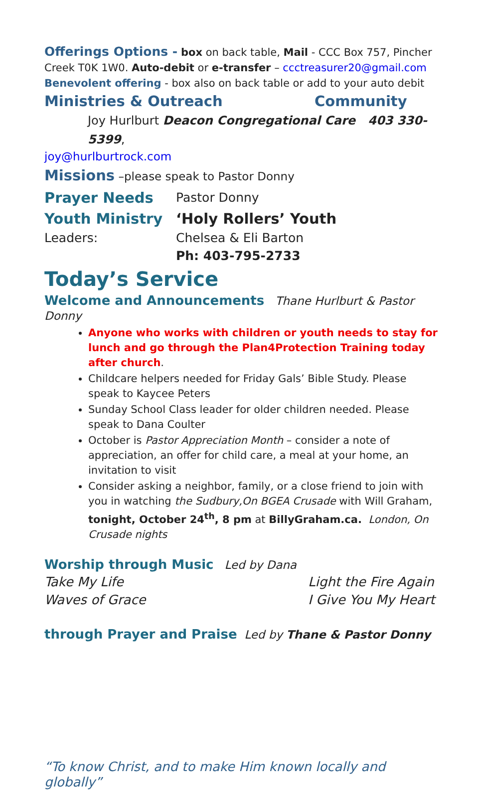Offerings Options - box on back table, Mail - CCC Box 757, Pincher Creek T0K 1W0. Auto-debit or e-transfer – ccctreasurer20@gmail.com
Benevolent offering - box also on back table or add to your auto debit
Ministries & Outreach Community
Joy Hurlburt Deacon Congregational Care 403 330-5399,
joy@hurlburtrock.com
Missions –please speak to Pastor Donny
Prayer Needs Pastor Donny
Youth Ministry ‘Holy Rollers’ Youth
Leaders: Chelsea & Eli Barton
Ph: 403-795-2733
Today’s Service
Welcome and Announcements Thane Hurlburt & Pastor Donny
Anyone who works with children or youth needs to stay for lunch and go through the Plan4Protection Training today after church.
Childcare helpers needed for Friday Gals’ Bible Study. Please speak to Kaycee Peters
Sunday School Class leader for older children needed. Please speak to Dana Coulter
October is Pastor Appreciation Month – consider a note of appreciation, an offer for child care, a meal at your home, an invitation to visit
Consider asking a neighbor, family, or a close friend to join with you in watching the Sudbury,On BGEA Crusade with Will Graham, tonight, October 24<sup>th</sup>, 8 pm at BillyGraham.ca. London, On Crusade nights
Worship through Music Led by Dana
Take My Life
Waves of Grace
Light the Fire Again
I Give You My Heart
through Prayer and Praise Led by Thane & Pastor Donny
“To know Christ, and to make Him known locally and globally”